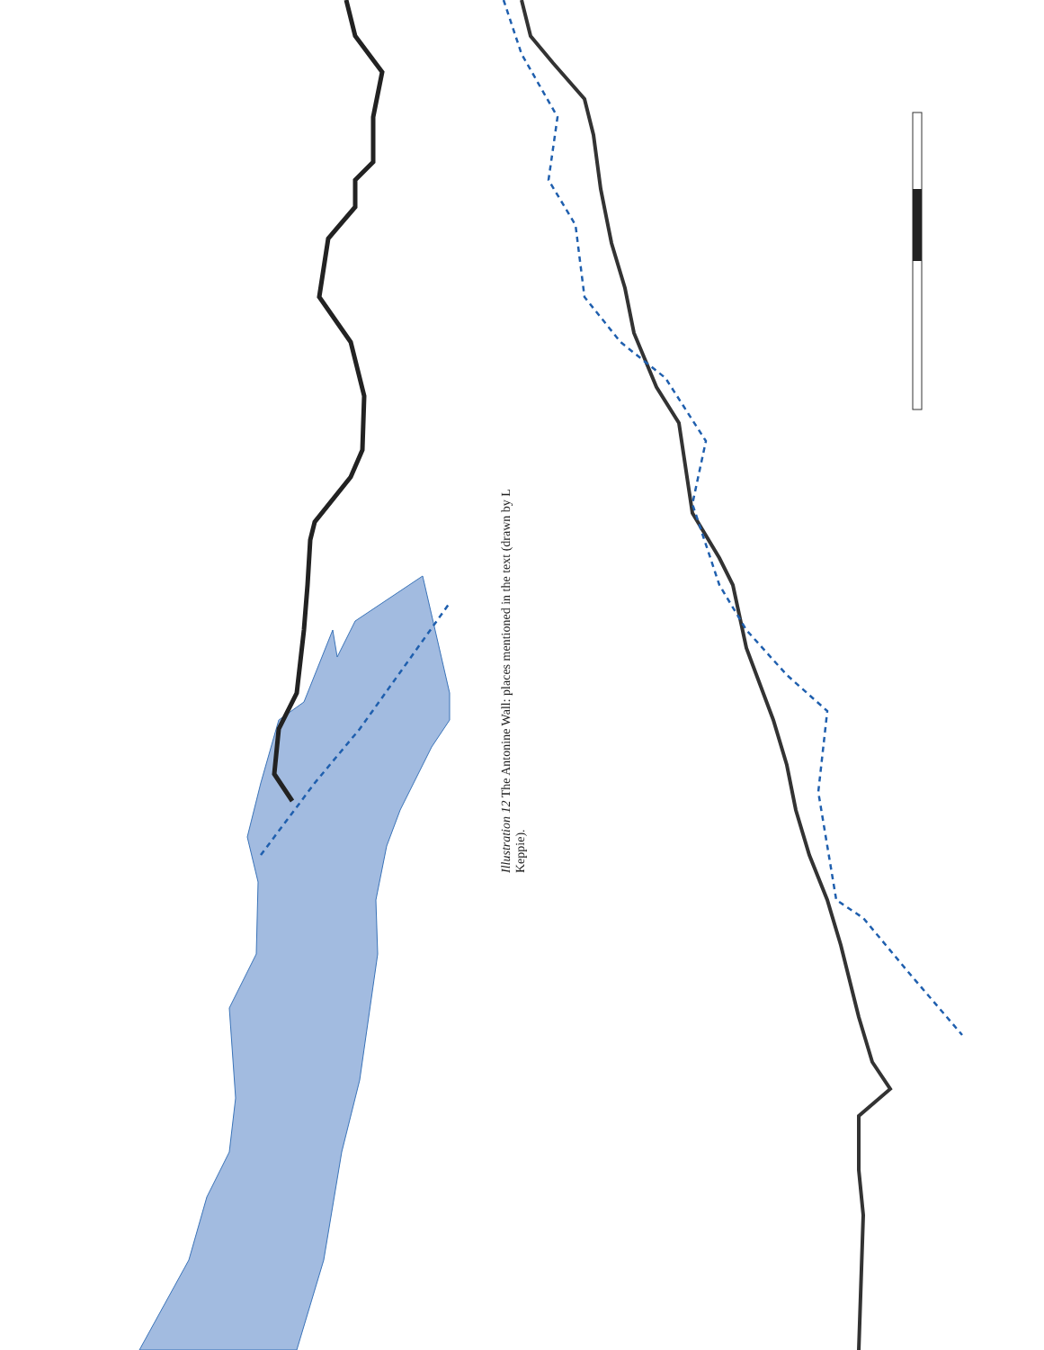Illustration 12 The Antonine Wall: places mentioned in the text (drawn by L Keppie).
N KILPATRICK HILLS CAMPSIE HILLS New Kilpatrick Cemetery Ferguston Muir BEARSDEN (New Kilpatrick) CASTLEHILL Peel Glen Hutcheson Hill CLEDDANS Cochno House Duntiglennan DUNTOCHER Carleith Forth & Clyde Canal OLD KILPATRICK Chapel Hill Bowling Ferrydyke Erskine Dunglass Castle Bishopton Dumbuck BISHOPTON River Clyde Dumbarton Rock River Leven CROY HILL Nethercroy House Auchenvole Castle Castle Hill BAR HILL Twechar Shirva St Flanan Gartshore House AUCHENDAVY Cleddans Hillhead Luggie Water KIRKINTILLOCH GLASGOW BRIDGE Easter Cawder CAWDER (Cadder) River Kelvin motte Hilton Forth & Clyde Canal Cawder House WILDERNESS PLANTATION Buchley BALMUILDY SUMMERSTON Millichen Dougalston 0 4 km